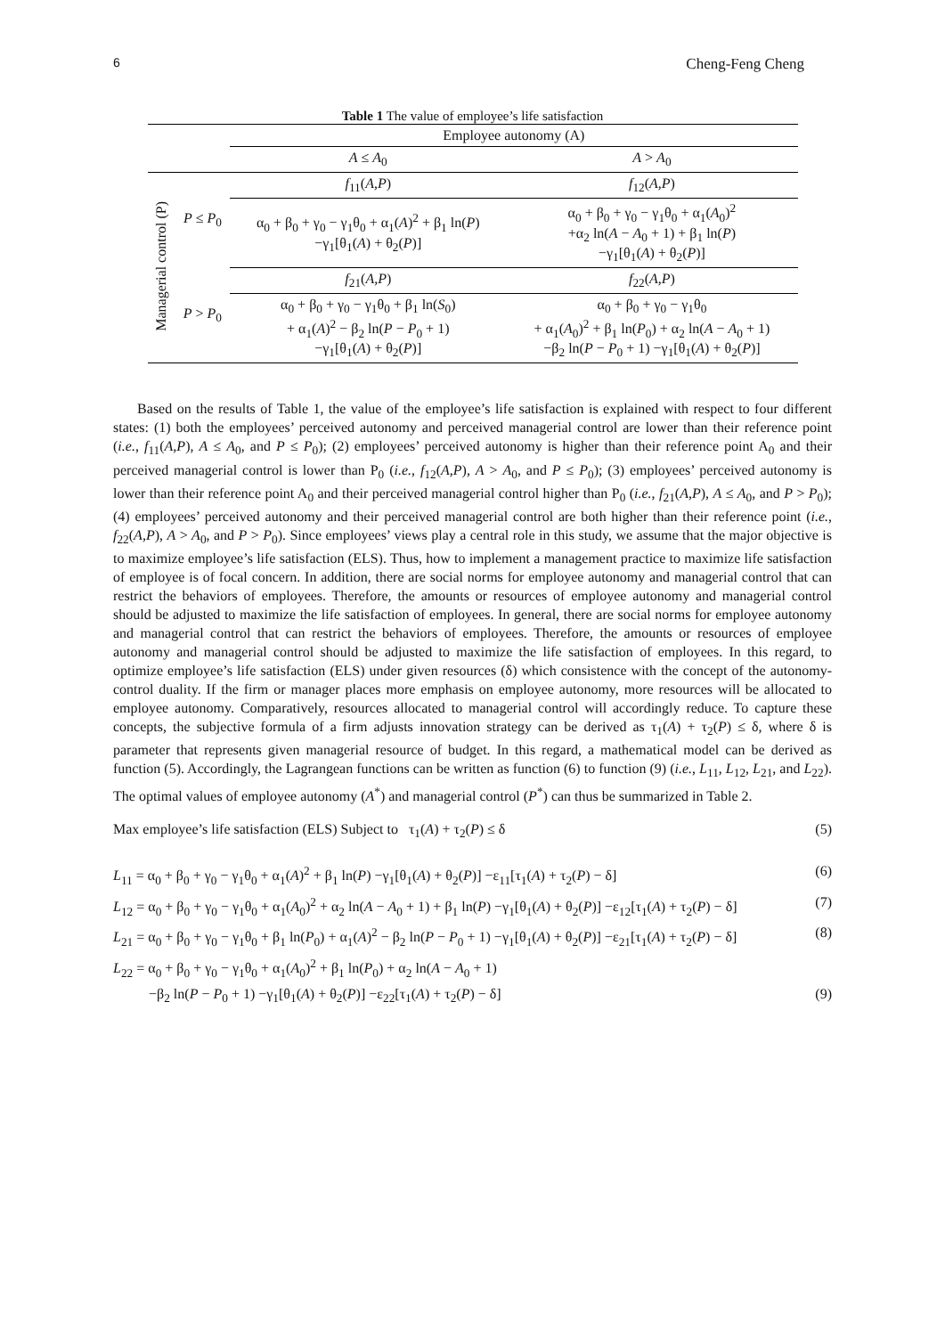6 Cheng-Feng Cheng
Table 1 The value of employee’s life satisfaction
| | | Employee autonomy (A) | |
| --- | --- | --- | --- |
| | | A ≤ A<sub>0</sub> | A > A<sub>0</sub> |
| Managerial control (P) | P ≤ P<sub>0</sub> | f<sub>11</sub>( A,P ) | f<sub>12</sub>( A,P ) |
| | | α<sub>0</sub> + β<sub>0</sub> + γ<sub>0</sub> − γ<sub>1</sub>θ<sub>0</sub> + α<sub>1</sub>( A )<sup>2</sup> + β<sub>1</sub> ln( P ) −γ<sub>1</sub>[θ<sub>1</sub>( A ) + θ<sub>2</sub>( P )] | α<sub>0</sub> + β<sub>0</sub> + γ<sub>0</sub> − γ<sub>1</sub>θ<sub>0</sub> + α<sub>1</sub>( A<sub>0</sub>)<sup>2</sup> +α<sub>2</sub> ln( A − A<sub>0</sub> + 1) + β<sub>1</sub> ln( P ) −γ<sub>1</sub>[θ<sub>1</sub>( A ) + θ<sub>2</sub>( P )] |
| | P > P<sub>0</sub> | f<sub>21</sub>( A,P ) | f<sub>22</sub>( A,P ) |
| | | α<sub>0</sub> + β<sub>0</sub> + γ<sub>0</sub> − γ<sub>1</sub>θ<sub>0</sub> + β<sub>1</sub> ln( S<sub>0</sub>) + α<sub>1</sub>( A )<sup>2</sup> − β<sub>2</sub> ln( P − P<sub>0</sub> + 1) −γ<sub>1</sub>[θ<sub>1</sub>( A ) + θ<sub>2</sub>( P )] | α<sub>0</sub> + β<sub>0</sub> + γ<sub>0</sub> − γ<sub>1</sub>θ<sub>0</sub> + α<sub>1</sub>( A<sub>0</sub>)<sup>2</sup> + β<sub>1</sub> ln( P<sub>0</sub>) + α<sub>2</sub> ln( A − A<sub>0</sub> + 1) −β<sub>2</sub> ln( P − P<sub>0</sub> + 1) −γ<sub>1</sub>[θ<sub>1</sub>( A ) + θ<sub>2</sub>( P )] |
Based on the results of Table 1, the value of the employee’s life satisfaction is explained with respect to four different states: (1) both the employees’ perceived autonomy and perceived managerial control are lower than their reference point (i.e., f<sub>11</sub>(A,P), A ≤ A<sub>0</sub>, and P ≤ P<sub>0</sub>); (2) employees’ perceived autonomy is higher than their reference point A<sub>0</sub> and their perceived managerial control is lower than P<sub>0</sub> (i.e., f<sub>12</sub>(A,P), A > A<sub>0</sub>, and P ≤ P<sub>0</sub>); (3) employees’ perceived autonomy is lower than their reference point A<sub>0</sub> and their perceived managerial control higher than P<sub>0</sub> (i.e., f<sub>21</sub>(A,P), A ≤ A<sub>0</sub>, and P > P<sub>0</sub>); (4) employees’ perceived autonomy and their perceived managerial control are both higher than their reference point (i.e., f<sub>22</sub>(A,P), A > A<sub>0</sub>, and P > P<sub>0</sub>). Since employees’ views play a central role in this study, we assume that the major objective is to maximize employee’s life satisfaction (ELS). Thus, how to implement a management practice to maximize life satisfaction of employee is of focal concern. In addition, there are social norms for employee autonomy and managerial control that can restrict the behaviors of employees. Therefore, the amounts or resources of employee autonomy and managerial control should be adjusted to maximize the life satisfaction of employees. In general, there are social norms for employee autonomy and managerial control that can restrict the behaviors of employees. Therefore, the amounts or resources of employee autonomy and managerial control should be adjusted to maximize the life satisfaction of employees. In this regard, to optimize employee’s life satisfaction (ELS) under given resources (δ) which consistence with the concept of the autonomy-control duality. If the firm or manager places more emphasis on employee autonomy, more resources will be allocated to employee autonomy. Comparatively, resources allocated to managerial control will accordingly reduce. To capture these concepts, the subjective formula of a firm adjusts innovation strategy can be derived as τ<sub>1</sub>(A) + τ<sub>2</sub>(P) ≤ δ, where δ is parameter that represents given managerial resource of budget. In this regard, a mathematical model can be derived as function (5). Accordingly, the Lagrangean functions can be written as function (6) to function (9) (i.e., L<sub>11</sub>, L<sub>12</sub>, L<sub>21</sub>, and L<sub>22</sub>). The optimal values of employee autonomy (A<sup>*</sup>) and managerial control (P<sup>*</sup>) can thus be summarized in Table 2.
Max employee’s life satisfaction (ELS) Subject to τ<sub>1</sub>(A) + τ<sub>2</sub>(P) ≤ δ (5)
L<sub>11</sub> = α<sub>0</sub> + β<sub>0</sub> + γ<sub>0</sub> − γ<sub>1</sub>θ<sub>0</sub> + α<sub>1</sub>(A)<sup>2</sup> + β<sub>1</sub> ln(P) −γ<sub>1</sub>[θ<sub>1</sub>(A) + θ<sub>2</sub>(P)] −ε<sub>11</sub>[τ<sub>1</sub>(A) + τ<sub>2</sub>(P) − δ] (6)
L<sub>12</sub> = α<sub>0</sub> + β<sub>0</sub> + γ<sub>0</sub> − γ<sub>1</sub>θ<sub>0</sub> + α<sub>1</sub>(A<sub>0</sub>)<sup>2</sup> + α<sub>2</sub> ln(A − A<sub>0</sub> + 1) + β<sub>1</sub> ln(P) −γ<sub>1</sub>[θ<sub>1</sub>(A) + θ<sub>2</sub>(P)] −ε<sub>12</sub>[τ<sub>1</sub>(A) + τ<sub>2</sub>(P) − δ] (7)
L<sub>21</sub> = α<sub>0</sub> + β<sub>0</sub> + γ<sub>0</sub> − γ<sub>1</sub>θ<sub>0</sub> + β<sub>1</sub> ln(P<sub>0</sub>) + α<sub>1</sub>(A)<sup>2</sup> − β<sub>2</sub> ln(P − P<sub>0</sub> + 1) −γ<sub>1</sub>[θ<sub>1</sub>(A) + θ<sub>2</sub>(P)] −ε<sub>21</sub>[τ<sub>1</sub>(A) + τ<sub>2</sub>(P) − δ] (8)
L<sub>22</sub> = α<sub>0</sub> + β<sub>0</sub> + γ<sub>0</sub> − γ<sub>1</sub>θ<sub>0</sub> + α<sub>1</sub>(A<sub>0</sub>)<sup>2</sup> + β<sub>1</sub> ln(P<sub>0</sub>) + α<sub>2</sub> ln(A − A<sub>0</sub> + 1)
−β<sub>2</sub> ln(P − P<sub>0</sub> + 1) −γ<sub>1</sub>[θ<sub>1</sub>(A) + θ<sub>2</sub>(P)] −ε<sub>22</sub>[τ<sub>1</sub>(A) + τ<sub>2</sub>(P) − δ] (9)